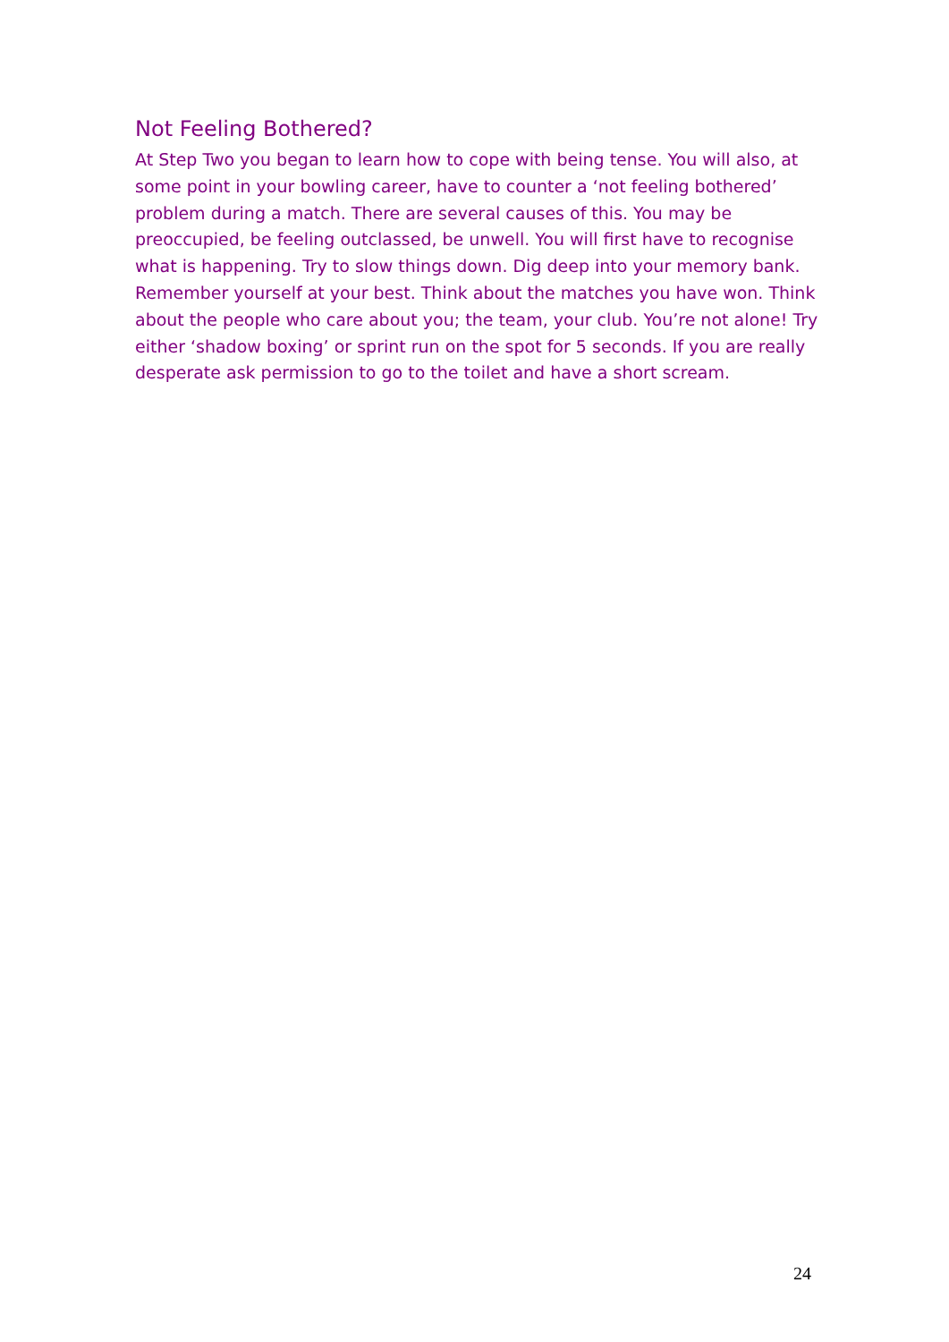Not Feeling Bothered?
At Step Two you began to learn how to cope with being tense. You will also, at some point in your bowling career, have to counter a ‘not feeling bothered’ problem during a match. There are several causes of this. You may be preoccupied, be feeling outclassed, be unwell. You will first have to recognise what is happening. Try to slow things down. Dig deep into your memory bank. Remember yourself at your best. Think about the matches you have won. Think about the people who care about you; the team, your club. You’re not alone! Try either ‘shadow boxing’ or sprint run on the spot for 5 seconds. If you are really desperate ask permission to go to the toilet and have a short scream.
24